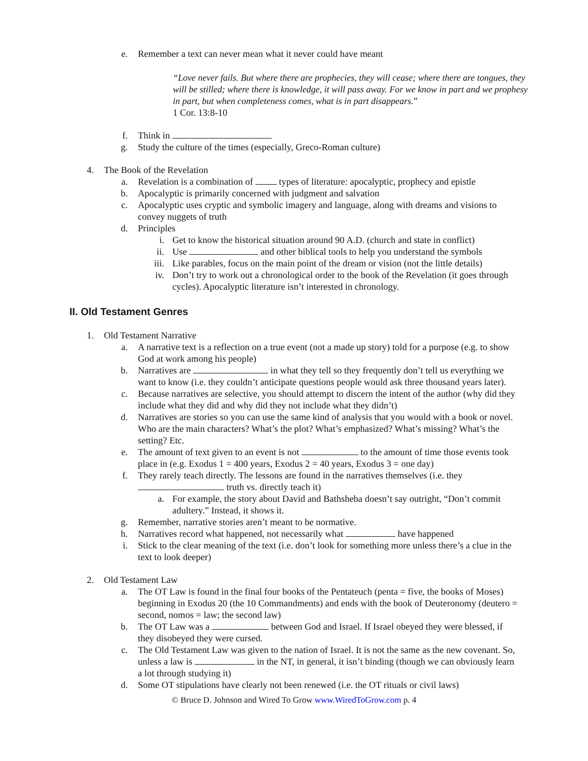e. Remember a text can never mean what it never could have meant
“Love never fails. But where there are prophecies, they will cease; where there are tongues, they will be stilled; where there is knowledge, it will pass away. For we know in part and we prophesy in part, but when completeness comes, what is in part disappears.”
1 Cor. 13:8-10
f. Think in
g. Study the culture of the times (especially, Greco-Roman culture)
4. The Book of the Revelation
a. Revelation is a combination of types of literature: apocalyptic, prophecy and epistle
b. Apocalyptic is primarily concerned with judgment and salvation
c. Apocalyptic uses cryptic and symbolic imagery and language, along with dreams and visions to convey nuggets of truth
d. Principles
i. Get to know the historical situation around 90 A.D. (church and state in conflict)
ii. Use and other biblical tools to help you understand the symbols
iii. Like parables, focus on the main point of the dream or vision (not the little details)
iv. Don’t try to work out a chronological order to the book of the Revelation (it goes through cycles). Apocalyptic literature isn’t interested in chronology.
II. Old Testament Genres
1. Old Testament Narrative
a. A narrative text is a reflection on a true event (not a made up story) told for a purpose (e.g. to show God at work among his people)
b. Narratives are in what they tell so they frequently don’t tell us everything we want to know (i.e. they couldn’t anticipate questions people would ask three thousand years later).
c. Because narratives are selective, you should attempt to discern the intent of the author (why did they include what they did and why did they not include what they didn’t)
d. Narratives are stories so you can use the same kind of analysis that you would with a book or novel. Who are the main characters? What’s the plot? What’s emphasized? What’s missing? What’s the setting? Etc.
e. The amount of text given to an event is not to the amount of time those events took place in (e.g. Exodus 1 = 400 years, Exodus 2 = 40 years, Exodus 3 = one day)
f. They rarely teach directly. The lessons are found in the narratives themselves (i.e. they truth vs. directly teach it)
a. For example, the story about David and Bathsheba doesn’t say outright, “Don’t commit adultery.” Instead, it shows it.
g. Remember, narrative stories aren’t meant to be normative.
h. Narratives record what happened, not necessarily what have happened
i. Stick to the clear meaning of the text (i.e. don’t look for something more unless there’s a clue in the text to look deeper)
2. Old Testament Law
a. The OT Law is found in the final four books of the Pentateuch (penta = five, the books of Moses) beginning in Exodus 20 (the 10 Commandments) and ends with the book of Deuteronomy (deutero = second, nomos = law; the second law)
b. The OT Law was a between God and Israel. If Israel obeyed they were blessed, if they disobeyed they were cursed.
c. The Old Testament Law was given to the nation of Israel. It is not the same as the new covenant. So, unless a law is in the NT, in general, it isn’t binding (though we can obviously learn a lot through studying it)
d. Some OT stipulations have clearly not been renewed (i.e. the OT rituals or civil laws)
© Bruce D. Johnson and Wired To Grow www.WiredToGrow.com p. 4